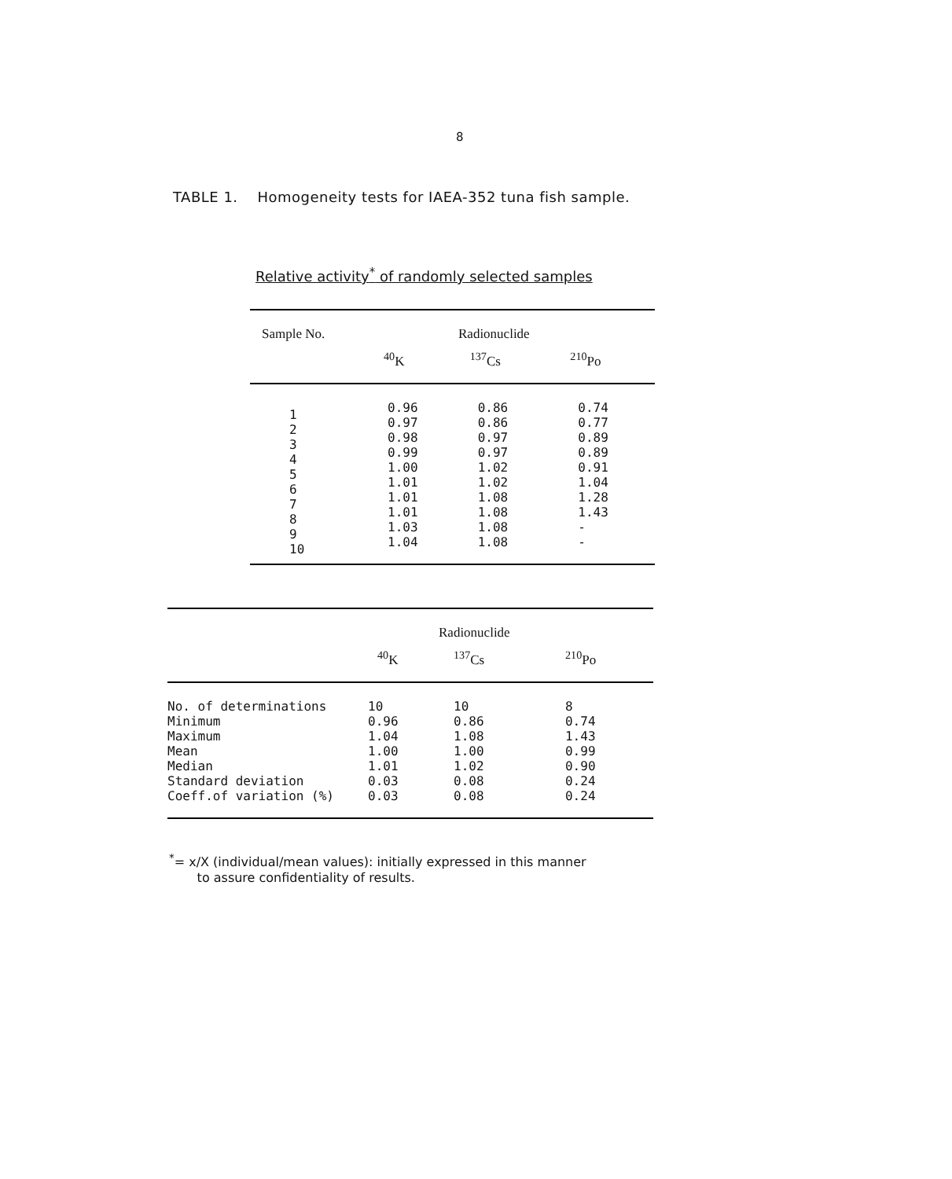8
TABLE 1. Homogeneity tests for IAEA-352 tuna fish sample.
Relative activity<sup>*</sup> of randomly selected samples
| Sample No. | Radionuclide | | |
| --- | --- | --- | --- |
| | <sup>40</sup>K | <sup>137</sup>Cs | <sup>210</sup>Po |
| 1 2 3 4 5 6 7 8 9 10 | 0.96 0.97 0.98 0.99 1.00 1.01 1.01 1.01 1.03 1.04 | 0.86 0.86 0.97 0.97 1.02 1.02 1.08 1.08 1.08 1.08 | 0.74 0.77 0.89 0.89 0.91 1.04 1.28 1.43 - - |
| | Radionuclide | | |
| --- | --- | --- | --- |
| | <sup>40</sup>K | <sup>137</sup>Cs | <sup>210</sup>Po |
| No. of determinations Minimum Maximum Mean Median Standard deviation Coeff.of variation (%) | 10 0.96 1.04 1.00 1.01 0.03 0.03 | 10 0.86 1.08 1.00 1.02 0.08 0.08 | 8 0.74 1.43 0.99 0.90 0.24 0.24 |
<sup>*</sup>= x/X (individual/mean values): initially expressed in this manner
to assure confidentiality of results.